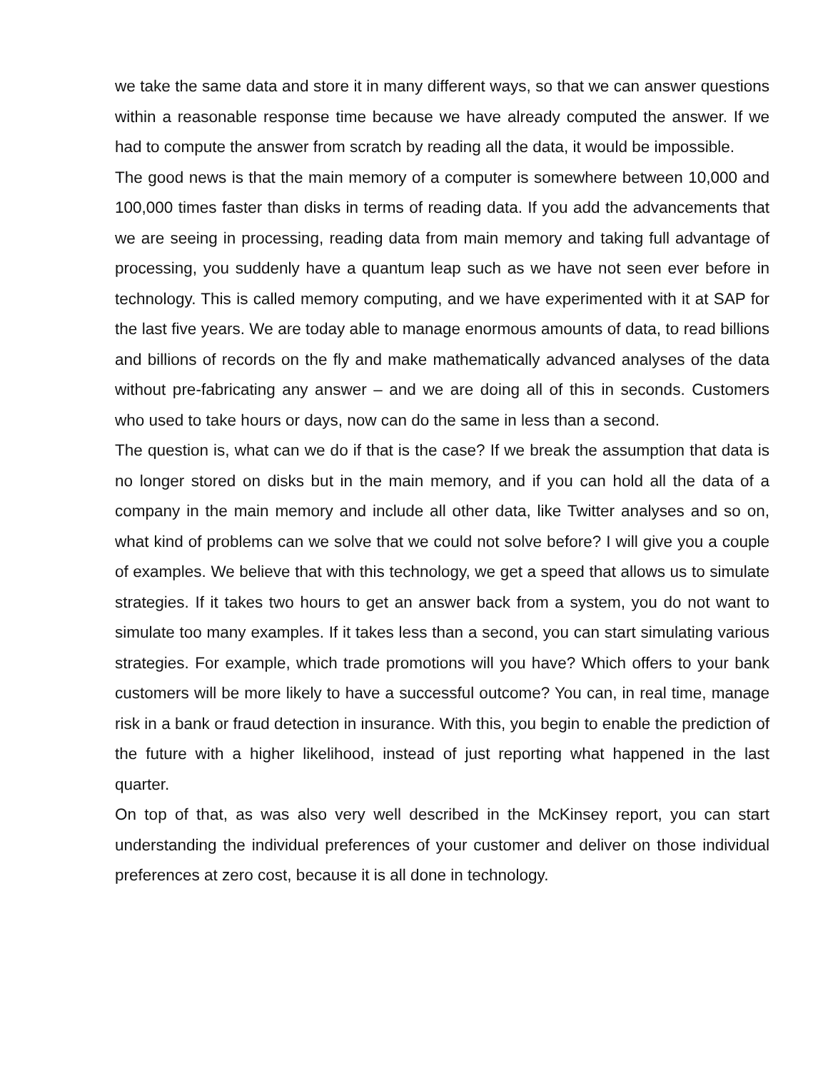we take the same data and store it in many different ways, so that we can answer questions within a reasonable response time because we have already computed the answer. If we had to compute the answer from scratch by reading all the data, it would be impossible.
The good news is that the main memory of a computer is somewhere between 10,000 and 100,000 times faster than disks in terms of reading data. If you add the advancements that we are seeing in processing, reading data from main memory and taking full advantage of processing, you suddenly have a quantum leap such as we have not seen ever before in technology. This is called memory computing, and we have experimented with it at SAP for the last five years. We are today able to manage enormous amounts of data, to read billions and billions of records on the fly and make mathematically advanced analyses of the data without pre-fabricating any answer – and we are doing all of this in seconds. Customers who used to take hours or days, now can do the same in less than a second.
The question is, what can we do if that is the case? If we break the assumption that data is no longer stored on disks but in the main memory, and if you can hold all the data of a company in the main memory and include all other data, like Twitter analyses and so on, what kind of problems can we solve that we could not solve before? I will give you a couple of examples. We believe that with this technology, we get a speed that allows us to simulate strategies. If it takes two hours to get an answer back from a system, you do not want to simulate too many examples. If it takes less than a second, you can start simulating various strategies. For example, which trade promotions will you have? Which offers to your bank customers will be more likely to have a successful outcome? You can, in real time, manage risk in a bank or fraud detection in insurance. With this, you begin to enable the prediction of the future with a higher likelihood, instead of just reporting what happened in the last quarter.
On top of that, as was also very well described in the McKinsey report, you can start understanding the individual preferences of your customer and deliver on those individual preferences at zero cost, because it is all done in technology.